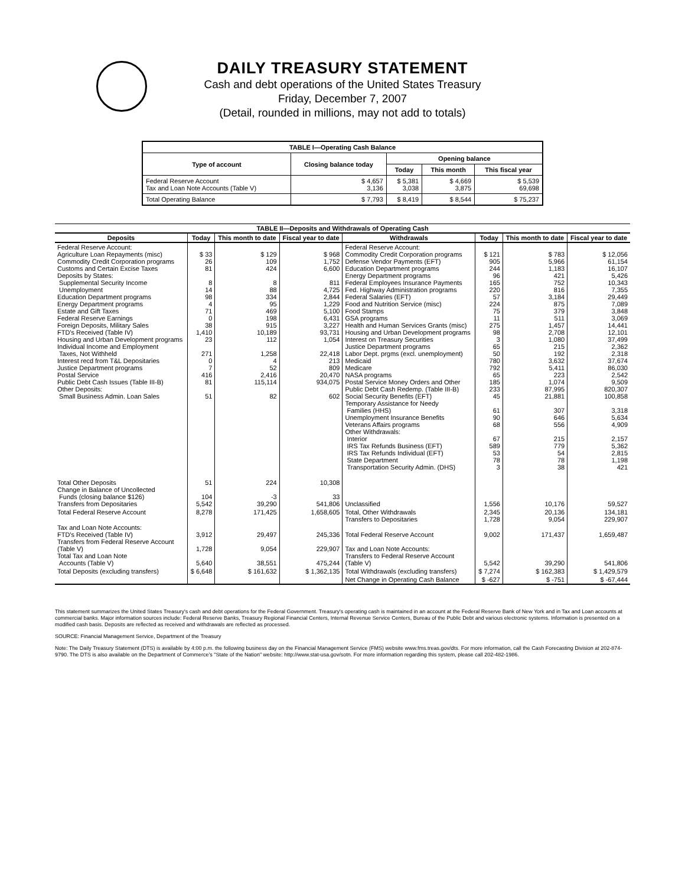DAILY TREASURY STATEMENT
Cash and debt operations of the United States Treasury
Friday, December 7, 2007
(Detail, rounded in millions, may not add to totals)
| TABLE I—Operating Cash Balance | | | | |
| Type of account | Closing balance today | Opening balance | | |
| | | Today | This month | This fiscal year |
| Federal Reserve Account Tax and Loan Note Accounts (Table V) | $ 4,657 3,136 | $ 5,381 3,038 | $ 4,669 3,875 | $ 5,539 69,698 |
| Total Operating Balance | $ 7,793 | $ 8,419 | $ 8,544 | $ 75,237 |
| TABLE II—Deposits and Withdrawals of Operating Cash | | | | | | | |
| Deposits | Today | This month to date | Fiscal year to date | Withdrawals | Today | This month to date | Fiscal year to date |
| Federal Reserve Account: Agriculture Loan Repayments (misc) Commodity Credit Corporation programs Customs and Certain Excise Taxes Deposits by States: Supplemental Security Income Unemployment Education Department programs Energy Department programs Estate and Gift Taxes Federal Reserve Earnings Foreign Deposits, Military Sales FTD's Received (Table IV) Housing and Urban Development programs Individual Income and Employment Taxes, Not Withheld Interest recd from T&L Depositaries Justice Department programs Postal Service Public Debt Cash Issues (Table III-B) Other Deposits: Small Business Admin. Loan Sales | $ 33 26 81 8 14 98 4 71 0 38 1,410 23 271 0 7 416 81 51 | $ 129 109 424 8 88 334 95 469 198 915 10,189 112 1,258 4 52 2,416 115,114 82 | $ 968 1,752 6,600 811 4,725 2,844 1,229 5,100 6,431 3,227 93,731 1,054 22,418 213 809 20,470 934,075 602 | Federal Reserve Account: Commodity Credit Corporation programs Defense Vendor Payments (EFT) Education Department programs Energy Department programs Federal Employees Insurance Payments Fed. Highway Administration programs Federal Salaries (EFT) Food and Nutrition Service (misc) Food Stamps GSA programs Health and Human Services Grants (misc) Housing and Urban Development programs Interest on Treasury Securities Justice Department programs Labor Dept. prgms (excl. unemployment) Medicaid Medicare NASA programs Postal Service Money Orders and Other Public Debt Cash Redemp. (Table III-B) Social Security Benefits (EFT) Temporary Assistance for Needy Families (HHS) Unemployment Insurance Benefits Veterans Affairs programs Other Withdrawals: Interior IRS Tax Refunds Business (EFT) IRS Tax Refunds Individual (EFT) State Department Transportation Security Admin. (DHS) | $ 121 905 244 96 165 220 57 224 75 11 275 98 3 65 50 780 792 65 185 233 45 61 90 68 67 589 53 78 3 | $ 783 5,966 1,183 421 752 816 3,184 875 379 511 1,457 2,708 1,080 215 192 3,632 5,411 223 1,074 87,995 21,881 307 646 556 215 779 54 78 38 | $ 12,056 61,154 16,107 5,426 10,343 7,355 29,449 7,089 3,848 3,069 14,441 12,101 37,499 2,362 2,318 37,674 86,030 2,542 9,509 820,307 100,858 3,318 5,634 4,909 2,157 5,362 2,815 1,198 421 |
| Total Other Deposits Change in Balance of Uncollected Funds (closing balance $126) Transfers from Depositaries | 51 104 5,542 | 224 -3 39,290 | 10,308 33 541,806 | Unclassified | 1,556 | 10,176 | 59,527 |
| Total Federal Reserve Account | 8,278 | 171,425 | 1,658,605 | Total, Other Withdrawals Transfers to Depositaries | 2,345 1,728 | 20,136 9,054 | 134,181 229,907 |
| Tax and Loan Note Accounts: FTD's Received (Table IV) Transfers from Federal Reserve Account (Table V) Total Tax and Loan Note Accounts (Table V) | 3,912 1,728 5,640 | 29,497 9,054 38,551 | 245,336 229,907 475,244 | Total Federal Reserve Account Tax and Loan Note Accounts: Transfers to Federal Reserve Account (Table V) | 9,002 5,542 | 171,437 39,290 | 1,659,487 541,806 |
| Total Deposits (excluding transfers) | $ 6,648 | $ 161,632 | $ 1,362,135 | Total Withdrawals (excluding transfers) | $ 7,274 | $ 162,383 | $ 1,429,579 |
| | | | | Net Change in Operating Cash Balance | $ -627 | $ -751 | $ -67,444 |
This statement summarizes the United States Treasury's cash and debt operations for the Federal Government. Treasury's operating cash is maintained in an account at the Federal Reserve Bank of New York and in Tax and Loan accounts at commercial banks. Major information sources include: Federal Reserve Banks, Treasury Regional Financial Centers, Internal Revenue Service Centers, Bureau of the Public Debt and various electronic systems. Information is presented on a modified cash basis. Deposits are reflected as received and withdrawals are reflected as processed.
SOURCE: Financial Management Service, Department of the Treasury
Note: The Daily Treasury Statement (DTS) is available by 4:00 p.m. the following business day on the Financial Management Service (FMS) website www.fms.treas.gov/dts. For more information, call the Cash Forecasting Division at 202-874-9790. The DTS is also available on the Department of Commerce's "State of the Nation" website: http://www.stat-usa.gov/sotn. For more information regarding this system, please call 202-482-1986.